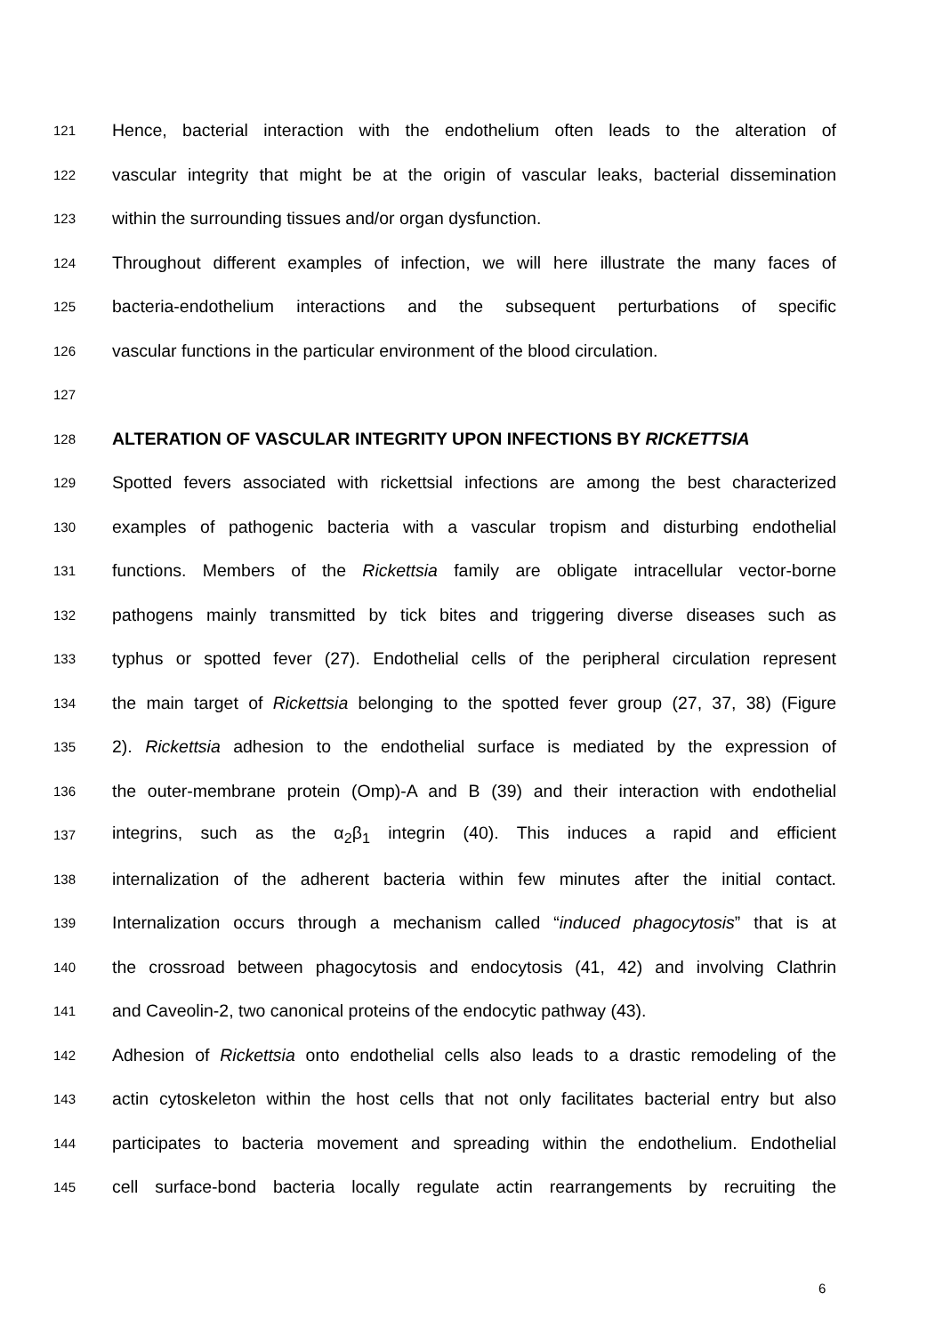121 Hence, bacterial interaction with the endothelium often leads to the alteration of
122 vascular integrity that might be at the origin of vascular leaks, bacterial dissemination
123 within the surrounding tissues and/or organ dysfunction.
124 Throughout different examples of infection, we will here illustrate the many faces of
125 bacteria-endothelium interactions and the subsequent perturbations of specific
126 vascular functions in the particular environment of the blood circulation.
127
128 ALTERATION OF VASCULAR INTEGRITY UPON INFECTIONS BY RICKETTSIA
129 Spotted fevers associated with rickettsial infections are among the best characterized
130 examples of pathogenic bacteria with a vascular tropism and disturbing endothelial
131 functions. Members of the Rickettsia family are obligate intracellular vector-borne
132 pathogens mainly transmitted by tick bites and triggering diverse diseases such as
133 typhus or spotted fever (27). Endothelial cells of the peripheral circulation represent
134 the main target of Rickettsia belonging to the spotted fever group (27, 37, 38) (Figure
135 2). Rickettsia adhesion to the endothelial surface is mediated by the expression of
136 the outer-membrane protein (Omp)-A and B (39) and their interaction with endothelial
137 integrins, such as the α<sub>2</sub>β<sub>1</sub> integrin (40). This induces a rapid and efficient
138 internalization of the adherent bacteria within few minutes after the initial contact.
139 Internalization occurs through a mechanism called “induced phagocytosis” that is at
140 the crossroad between phagocytosis and endocytosis (41, 42) and involving Clathrin
141 and Caveolin-2, two canonical proteins of the endocytic pathway (43).
142 Adhesion of Rickettsia onto endothelial cells also leads to a drastic remodeling of the
143 actin cytoskeleton within the host cells that not only facilitates bacterial entry but also
144 participates to bacteria movement and spreading within the endothelium. Endothelial
145 cell surface-bond bacteria locally regulate actin rearrangements by recruiting the
6